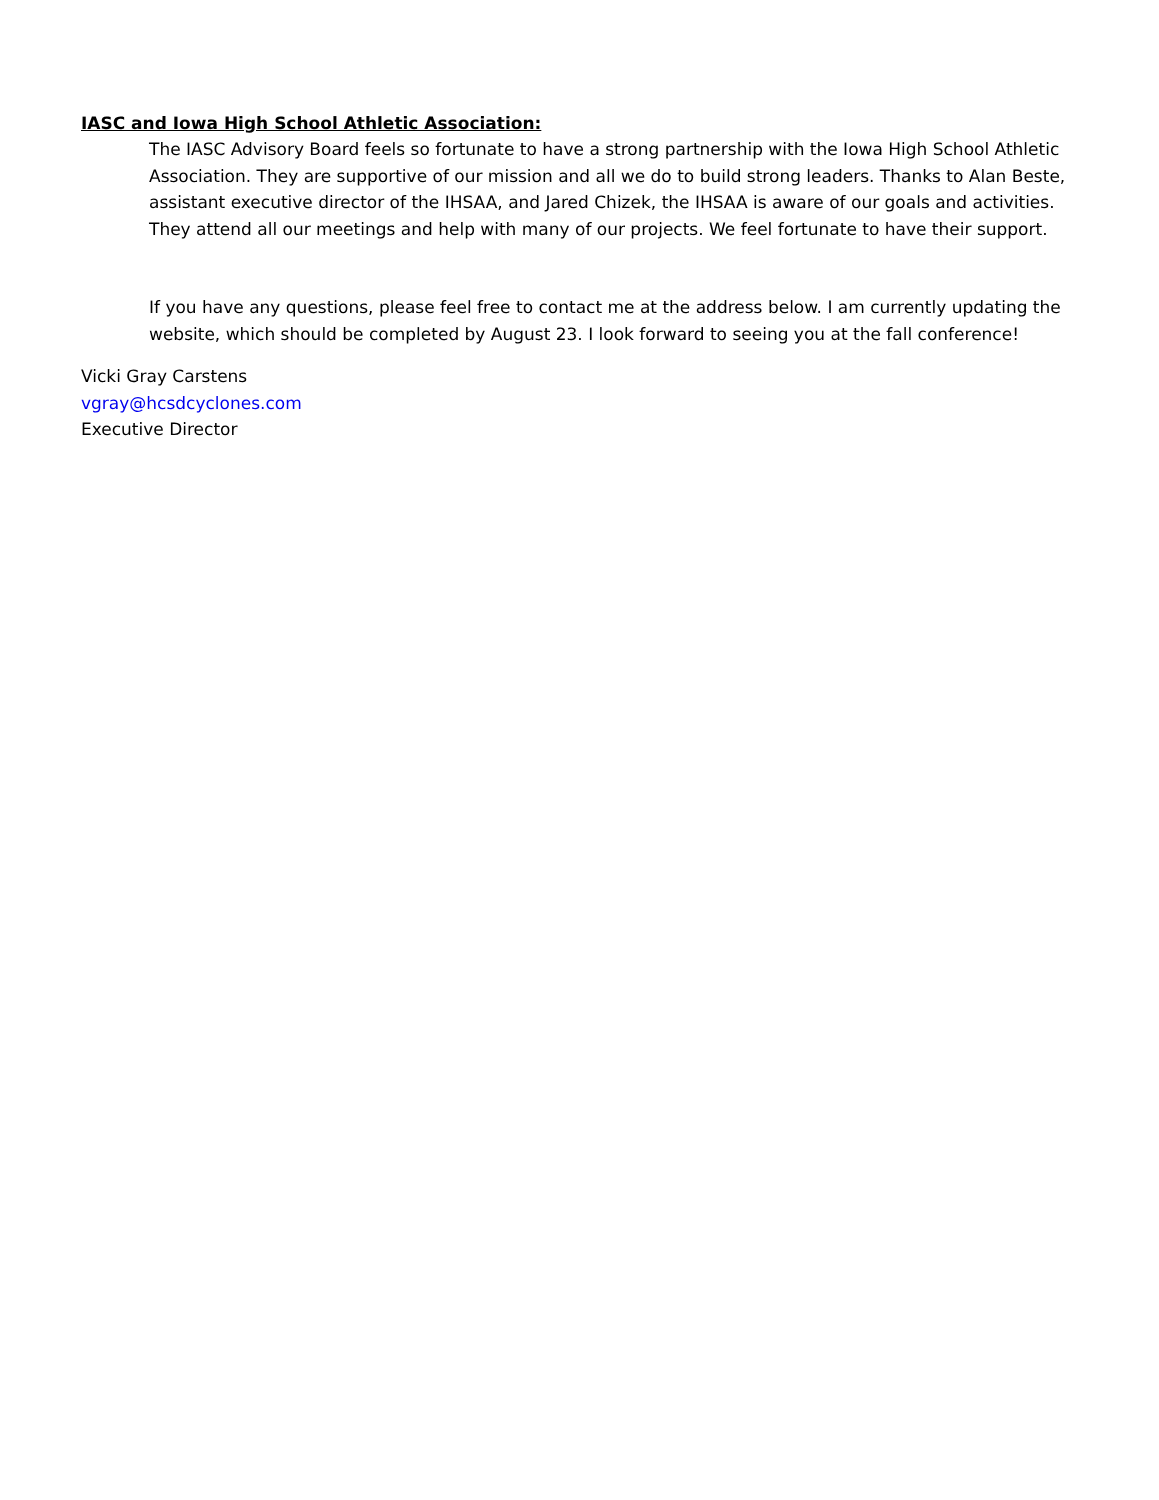IASC and Iowa High School Athletic Association:
The IASC Advisory Board feels so fortunate to have a strong partnership with the Iowa High School Athletic Association. They are supportive of our mission and all we do to build strong leaders. Thanks to Alan Beste, assistant executive director of the IHSAA, and Jared Chizek, the IHSAA is aware of our goals and activities. They attend all our meetings and help with many of our projects. We feel fortunate to have their support.
If you have any questions, please feel free to contact me at the address below. I am currently updating the website, which should be completed by August 23. I look forward to seeing you at the fall conference!
Vicki Gray Carstens
vgray@hcsdcyclones.com
Executive Director